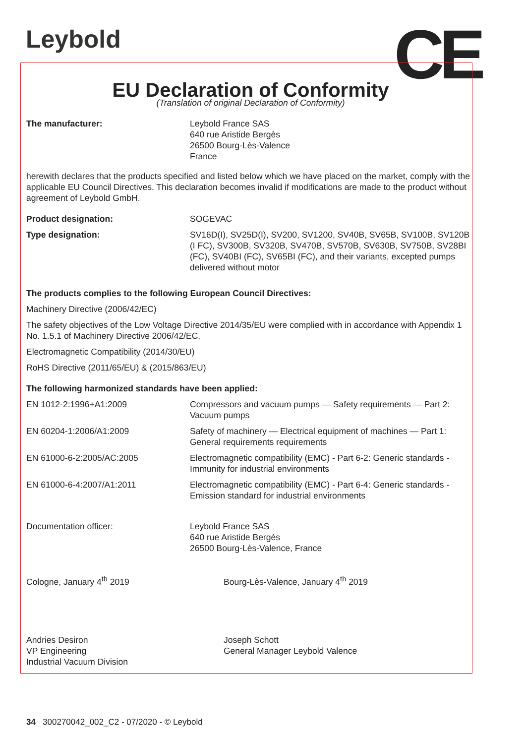Leybold CE
EU Declaration of Conformity
(Translation of original Declaration of Conformity)
The manufacturer: Leybold France SAS
640 rue Aristide Bergès
26500 Bourg-Lès-Valence
France
herewith declares that the products specified and listed below which we have placed on the market, comply with the applicable EU Council Directives. This declaration becomes invalid if modifications are made to the product without agreement of Leybold GmbH.
Product designation: SOGEVAC
Type designation: SV16D(I), SV25D(I), SV200, SV1200, SV40B, SV65B, SV100B, SV120B (I FC), SV300B, SV320B, SV470B, SV570B, SV630B, SV750B, SV28BI (FC), SV40BI (FC), SV65BI (FC), and their variants, excepted pumps delivered without motor
The products complies to the following European Council Directives:
Machinery Directive (2006/42/EC)
The safety objectives of the Low Voltage Directive 2014/35/EU were complied with in accordance with Appendix 1 No. 1.5.1 of Machinery Directive 2006/42/EC.
Electromagnetic Compatibility (2014/30/EU)
RoHS Directive (2011/65/EU) & (2015/863/EU)
The following harmonized standards have been applied:
EN 1012-2:1996+A1:2009 Compressors and vacuum pumps — Safety requirements — Part 2: Vacuum pumps
EN 60204-1:2006/A1:2009 Safety of machinery — Electrical equipment of machines — Part 1: General requirements requirements
EN 61000-6-2:2005/AC:2005 Electromagnetic compatibility (EMC) - Part 6-2: Generic standards - Immunity for industrial environments
EN 61000-6-4:2007/A1:2011 Electromagnetic compatibility (EMC) - Part 6-4: Generic standards - Emission standard for industrial environments
Documentation officer: Leybold France SAS
640 rue Aristide Bergès
26500 Bourg-Lès-Valence, France
Cologne, January 4<sup>th</sup> 2019 Bourg-Lès-Valence, January 4<sup>th</sup> 2019
Andries Desiron
VP Engineering
Industrial Vacuum Division
Joseph Schott
General Manager Leybold Valence
34 300270042_002_C2 - 07/2020 - © Leybold